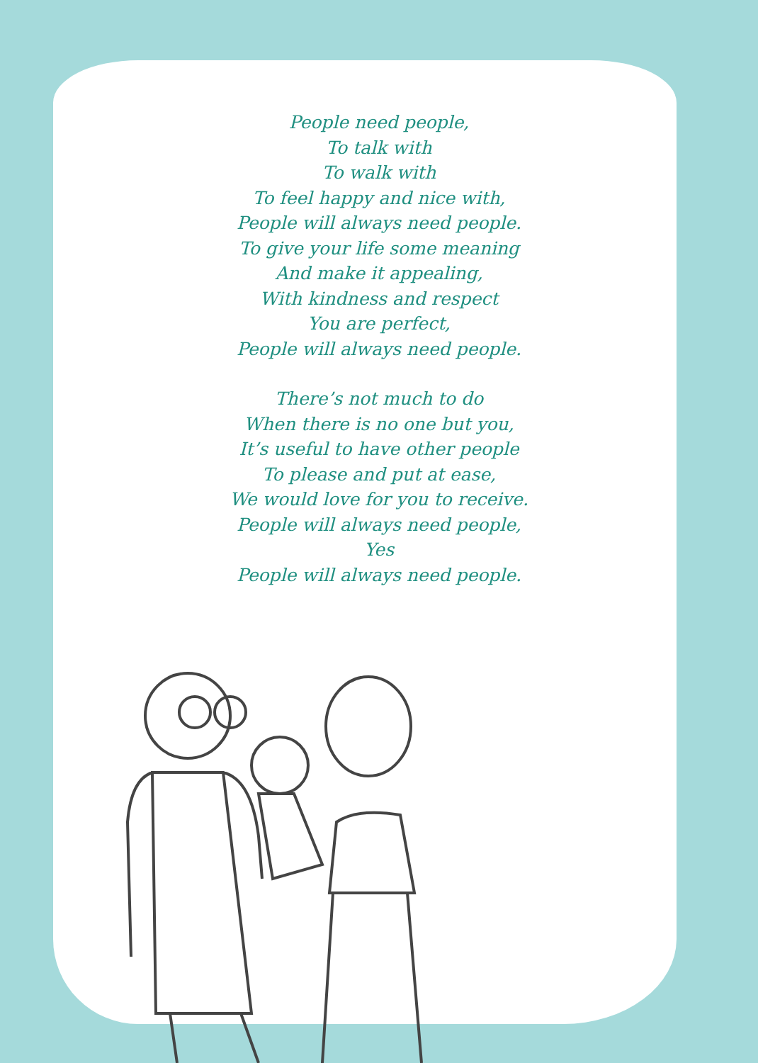People need people,
To talk with
To walk with
To feel happy and nice with,
People will always need people.
To give your life some meaning
And make it appealing,
With kindness and respect
You are perfect,
People will always need people.
There’s not much to do
When there is no one but you,
It’s useful to have other people
To please and put at ease,
We would love for you to receive.
People will always need people,
Yes
People will always need people.